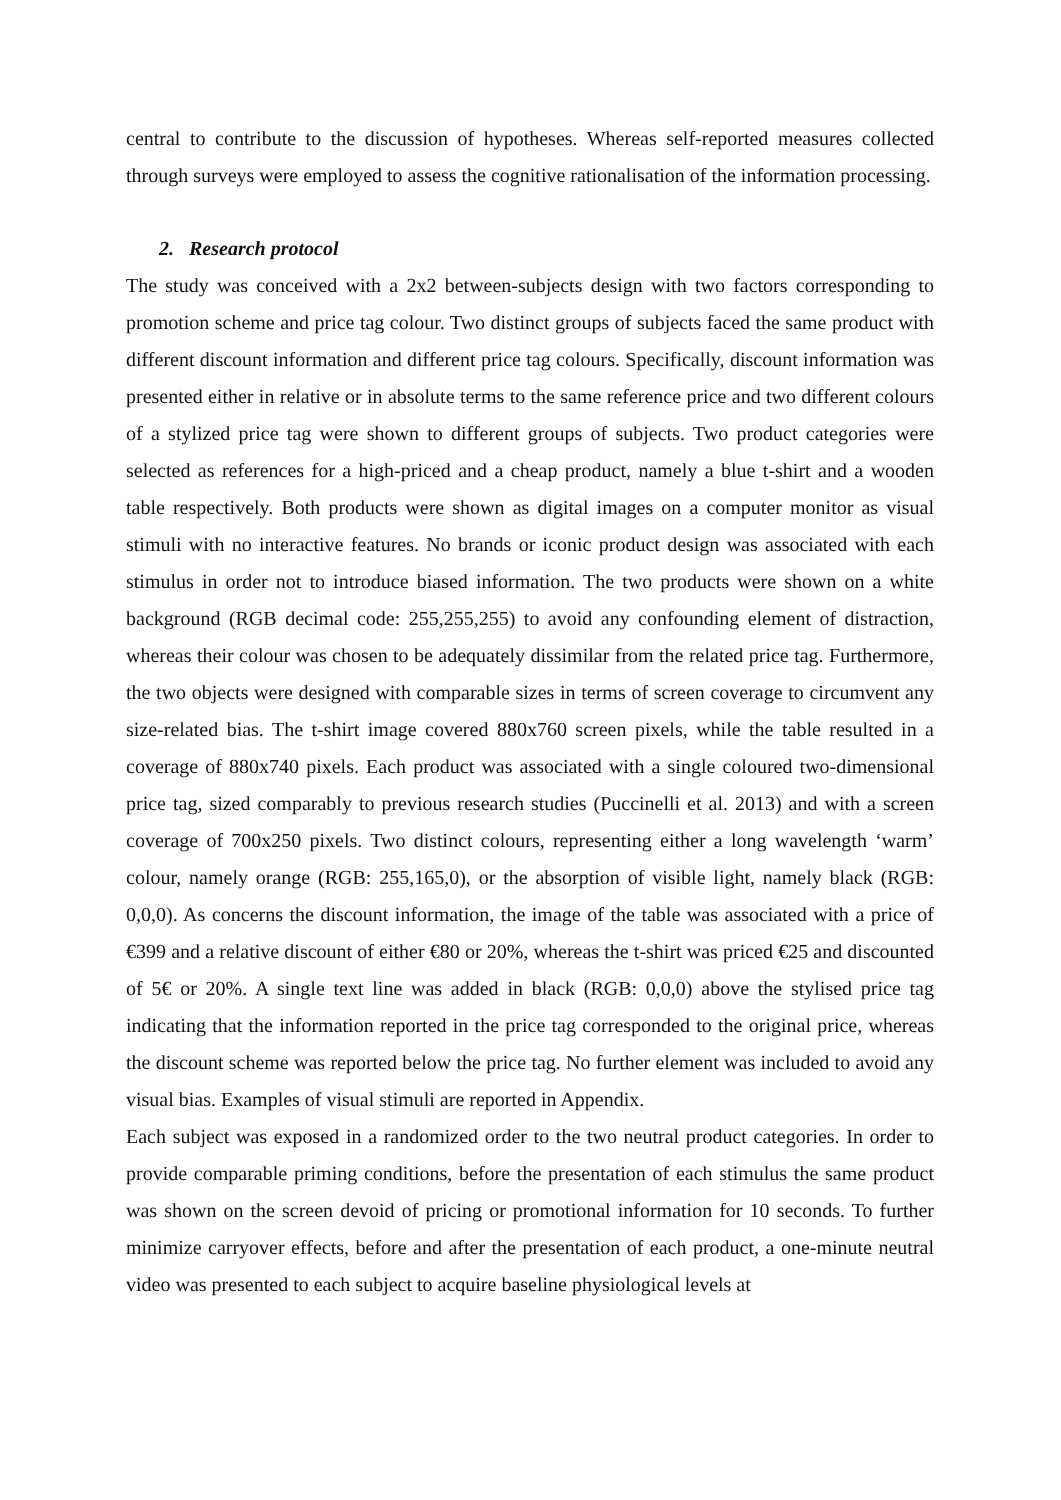central to contribute to the discussion of hypotheses. Whereas self-reported measures collected through surveys were employed to assess the cognitive rationalisation of the information processing.
2. Research protocol
The study was conceived with a 2x2 between-subjects design with two factors corresponding to promotion scheme and price tag colour. Two distinct groups of subjects faced the same product with different discount information and different price tag colours. Specifically, discount information was presented either in relative or in absolute terms to the same reference price and two different colours of a stylized price tag were shown to different groups of subjects. Two product categories were selected as references for a high-priced and a cheap product, namely a blue t-shirt and a wooden table respectively. Both products were shown as digital images on a computer monitor as visual stimuli with no interactive features. No brands or iconic product design was associated with each stimulus in order not to introduce biased information. The two products were shown on a white background (RGB decimal code: 255,255,255) to avoid any confounding element of distraction, whereas their colour was chosen to be adequately dissimilar from the related price tag. Furthermore, the two objects were designed with comparable sizes in terms of screen coverage to circumvent any size-related bias. The t-shirt image covered 880x760 screen pixels, while the table resulted in a coverage of 880x740 pixels. Each product was associated with a single coloured two-dimensional price tag, sized comparably to previous research studies (Puccinelli et al. 2013) and with a screen coverage of 700x250 pixels. Two distinct colours, representing either a long wavelength ‘warm’ colour, namely orange (RGB: 255,165,0), or the absorption of visible light, namely black (RGB: 0,0,0). As concerns the discount information, the image of the table was associated with a price of €399 and a relative discount of either €80 or 20%, whereas the t-shirt was priced €25 and discounted of 5€ or 20%. A single text line was added in black (RGB: 0,0,0) above the stylised price tag indicating that the information reported in the price tag corresponded to the original price, whereas the discount scheme was reported below the price tag. No further element was included to avoid any visual bias. Examples of visual stimuli are reported in Appendix.
Each subject was exposed in a randomized order to the two neutral product categories. In order to provide comparable priming conditions, before the presentation of each stimulus the same product was shown on the screen devoid of pricing or promotional information for 10 seconds. To further minimize carryover effects, before and after the presentation of each product, a one-minute neutral video was presented to each subject to acquire baseline physiological levels at